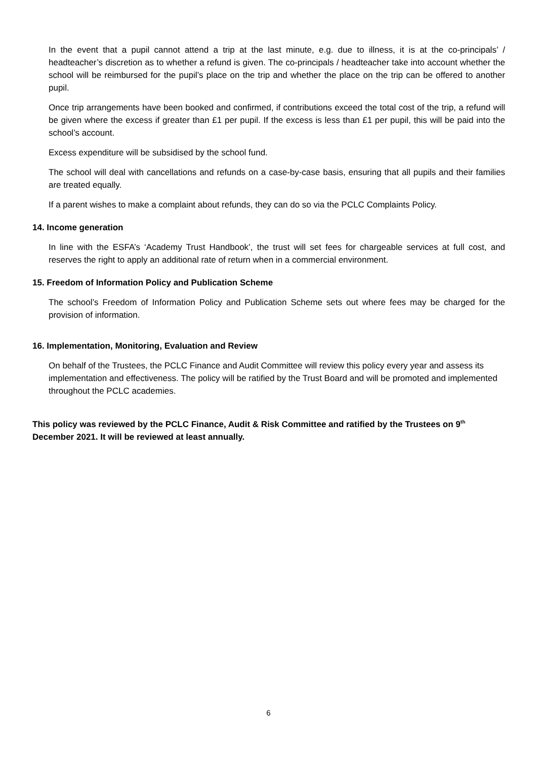In the event that a pupil cannot attend a trip at the last minute, e.g. due to illness, it is at the co-principals’ / headteacher’s discretion as to whether a refund is given. The co-principals / headteacher take into account whether the school will be reimbursed for the pupil’s place on the trip and whether the place on the trip can be offered to another pupil.
Once trip arrangements have been booked and confirmed, if contributions exceed the total cost of the trip, a refund will be given where the excess if greater than £1 per pupil. If the excess is less than £1 per pupil, this will be paid into the school’s account.
Excess expenditure will be subsidised by the school fund.
The school will deal with cancellations and refunds on a case-by-case basis, ensuring that all pupils and their families are treated equally.
If a parent wishes to make a complaint about refunds, they can do so via the PCLC Complaints Policy.
14. Income generation
In line with the ESFA’s ‘Academy Trust Handbook’, the trust will set fees for chargeable services at full cost, and reserves the right to apply an additional rate of return when in a commercial environment.
15. Freedom of Information Policy and Publication Scheme
The school’s Freedom of Information Policy and Publication Scheme sets out where fees may be charged for the provision of information.
16. Implementation, Monitoring, Evaluation and Review
On behalf of the Trustees, the PCLC Finance and Audit Committee will review this policy every year and assess its implementation and effectiveness. The policy will be ratified by the Trust Board and will be promoted and implemented throughout the PCLC academies.
This policy was reviewed by the PCLC Finance, Audit & Risk Committee and ratified by the Trustees on 9<sup>th</sup> December 2021. It will be reviewed at least annually.
6